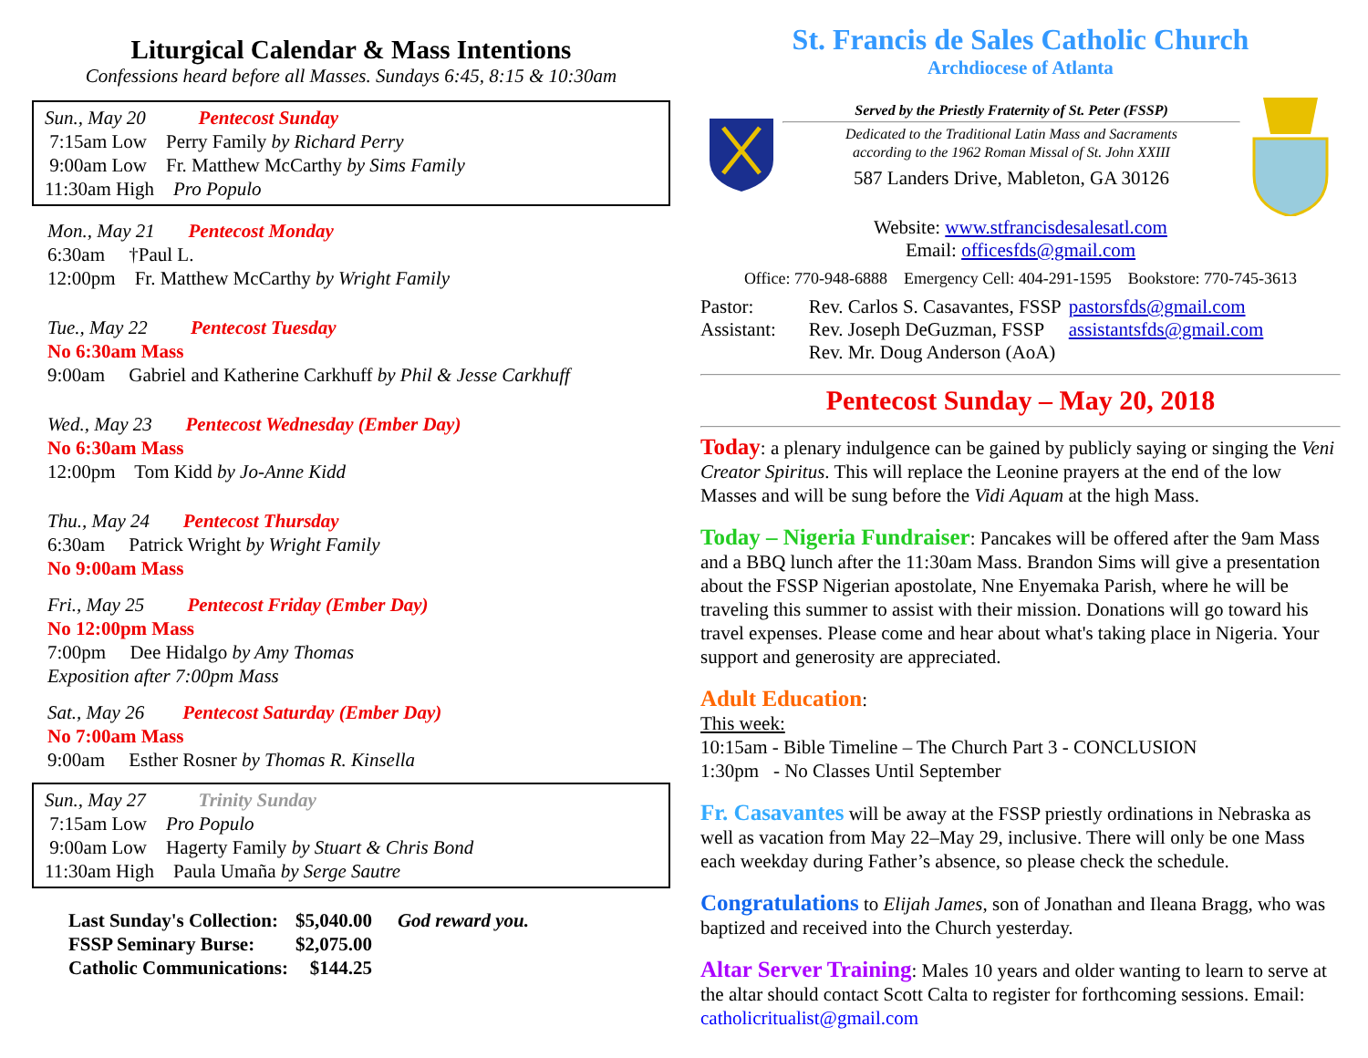Liturgical Calendar & Mass Intentions
Confessions heard before all Masses. Sundays 6:45, 8:15 & 10:30am
Sun., May 20 Pentecost Sunday
7:15am Low Perry Family by Richard Perry
9:00am Low Fr. Matthew McCarthy by Sims Family
11:30am High Pro Populo
Mon., May 21 Pentecost Monday
6:30am †Paul L.
12:00pm Fr. Matthew McCarthy by Wright Family
Tue., May 22 Pentecost Tuesday
No 6:30am Mass
9:00am Gabriel and Katherine Carkhuff by Phil & Jesse Carkhuff
Wed., May 23 Pentecost Wednesday (Ember Day)
No 6:30am Mass
12:00pm Tom Kidd by Jo-Anne Kidd
Thu., May 24 Pentecost Thursday
6:30am Patrick Wright by Wright Family
No 9:00am Mass
Fri., May 25 Pentecost Friday (Ember Day)
No 12:00pm Mass
7:00pm Dee Hidalgo by Amy Thomas
Exposition after 7:00pm Mass
Sat., May 26 Pentecost Saturday (Ember Day)
No 7:00am Mass
9:00am Esther Rosner by Thomas R. Kinsella
Sun., May 27 Trinity Sunday
7:15am Low Pro Populo
9:00am Low Hagerty Family by Stuart & Chris Bond
11:30am High Paula Umaña by Serge Sautre
| Last Sunday's Collection: | $5,040.00 | God reward you. |
| FSSP Seminary Burse: | $2,075.00 | |
| Catholic Communications: | $144.25 | |
St. Francis de Sales Catholic Church
Archdiocese of Atlanta
Served by the Priestly Fraternity of St. Peter (FSSP)
Dedicated to the Traditional Latin Mass and Sacraments
according to the 1962 Roman Missal of St. John XXIII
587 Landers Drive, Mableton, GA 30126
Website: www.stfrancisdesalesatl.com
Email: officesfds@gmail.com
Office: 770-948-6888 Emergency Cell: 404-291-1595 Bookstore: 770-745-3613
| Pastor: | Rev. Carlos S. Casavantes, FSSP | pastorsfds@gmail.com |
| Assistant: | Rev. Joseph DeGuzman, FSSP | assistantsfds@gmail.com |
| | Rev. Mr. Doug Anderson (AoA) | |
Pentecost Sunday – May 20, 2018
Today: a plenary indulgence can be gained by publicly saying or singing the Veni Creator Spiritus. This will replace the Leonine prayers at the end of the low Masses and will be sung before the Vidi Aquam at the high Mass.
Today – Nigeria Fundraiser: Pancakes will be offered after the 9am Mass and a BBQ lunch after the 11:30am Mass. Brandon Sims will give a presentation about the FSSP Nigerian apostolate, Nne Enyemaka Parish, where he will be traveling this summer to assist with their mission. Donations will go toward his travel expenses. Please come and hear about what's taking place in Nigeria. Your support and generosity are appreciated.
Adult Education:
This week:
10:15am - Bible Timeline – The Church Part 3 - CONCLUSION
1:30pm - No Classes Until September
Fr. Casavantes will be away at the FSSP priestly ordinations in Nebraska as well as vacation from May 22–May 29, inclusive. There will only be one Mass each weekday during Father’s absence, so please check the schedule.
Congratulations to Elijah James, son of Jonathan and Ileana Bragg, who was baptized and received into the Church yesterday.
Altar Server Training: Males 10 years and older wanting to learn to serve at the altar should contact Scott Calta to register for forthcoming sessions. Email: catholicritualist@gmail.com